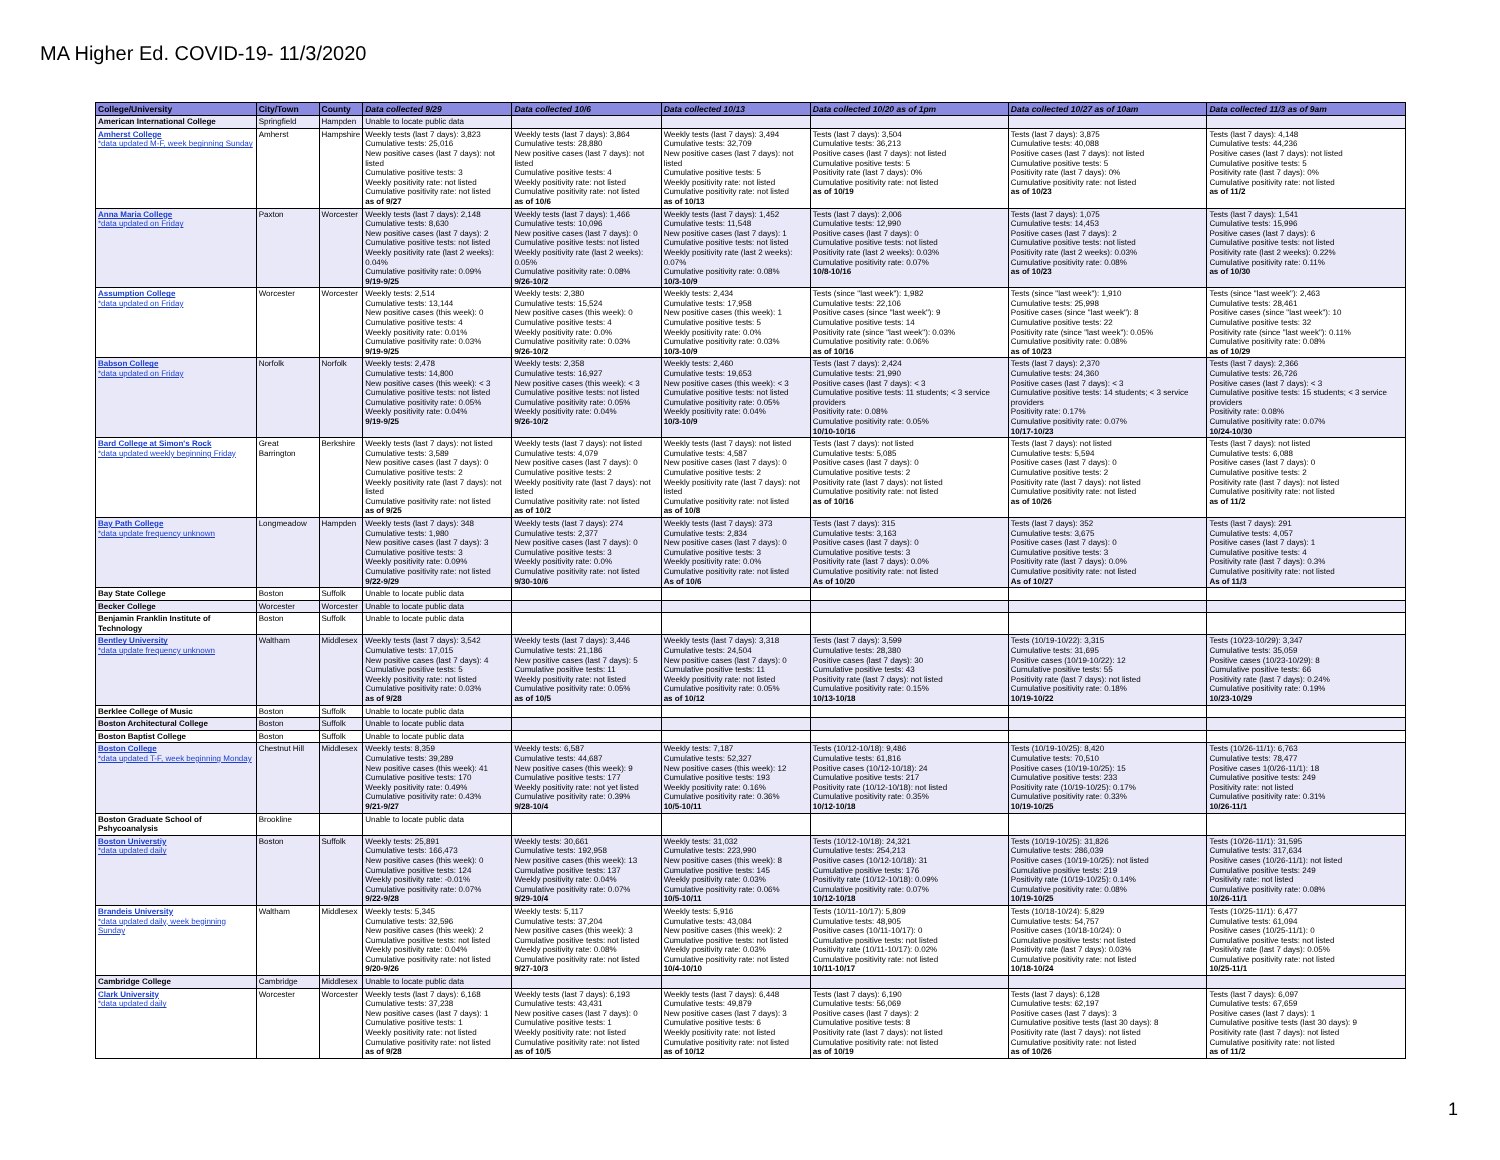MA Higher Ed. COVID-19- 11/3/2020
| College/University | City/Town | County | Data collected 9/29 | Data collected 10/6 | Data collected 10/13 | Data collected 10/20 as of 1pm | Data collected 10/27 as of 10am | Data collected 11/3 as of 9am |
| --- | --- | --- | --- | --- | --- | --- | --- | --- |
| American International College | Springfield | Hampden | Unable to locate public data | | | | | |
| Amherst College *data updated M-F, week beginning Sunday | Amherst | Hampshire | Weekly tests (last 7 days): 3,823 Cumulative tests: 25,016 New positive cases (last 7 days): not listed Cumulative positive tests: 3 Weekly positivity rate: not listed Cumulative positivity rate: not listed as of 9/27 | Weekly tests (last 7 days): 3,864 Cumulative tests: 28,880 New positive cases (last 7 days): not listed Cumulative positive tests: 4 Weekly positivity rate: not listed Cumulative positivity rate: not listed as of 10/6 | Weekly tests (last 7 days): 3,494 Cumulative tests: 32,709 New positive cases (last 7 days): not listed Cumulative positive tests: 5 Weekly positivity rate: not listed Cumulative positivity rate: not listed as of 10/13 | Tests (last 7 days): 3,504 Cumulative tests: 36,213 Positive cases (last 7 days): not listed Cumulative positive tests: 5 Positivity rate (last 7 days): 0% Cumulative positivity rate: not listed as of 10/19 | Tests (last 7 days): 3,875 Cumulative tests: 40,088 Positive cases (last 7 days): not listed Cumulative positive tests: 5 Positivity rate (last 7 days): 0% Cumulative positivity rate: not listed as of 10/23 | Tests (last 7 days): 4,148 Cumulative tests: 44,236 Positive cases (last 7 days): not listed Cumulative positive tests: 5 Positivity rate (last 7 days): 0% Cumulative positivity rate: not listed as of 11/2 |
| Anna Maria College *data updated on Friday | Paxton | Worcester | Weekly tests (last 7 days): 2,148 Cumulative tests: 8,630 New positive cases (last 7 days): 2 Cumulative positive tests: not listed Weekly positivity rate (last 2 weeks): 0.04% Cumulative positivity rate: 0.09% 9/19-9/25 | Weekly tests (last 7 days): 1,466 Cumulative tests: 10,096 New positive cases (last 7 days): 0 Cumulative positive tests: not listed Weekly positivity rate (last 2 weeks): 0.05% Cumulative positivity rate: 0.08% 9/26-10/2 | Weekly tests (last 7 days): 1,452 Cumulative tests: 11,548 New positive cases (last 7 days): 1 Cumulative positive tests: not listed Weekly positivity rate (last 2 weeks): 0.07% Cumulative positivity rate: 0.08% 10/3-10/9 | Tests (last 7 days): 2,006 Cumulative tests: 12,990 Positive cases (last 7 days): 0 Cumulative positive tests: not listed Positivity rate (last 2 weeks): 0.03% Cumulative positivity rate: 0.07% 10/8-10/16 | Tests (last 7 days): 1,075 Cumulative tests: 14,453 Positive cases (last 7 days): 2 Cumulative positive tests: not listed Positivity rate (last 2 weeks): 0.03% Cumulative positivity rate: 0.08% as of 10/23 | Tests (last 7 days): 1,541 Cumulative tests: 15,996 Positive cases (last 7 days): 6 Cumulative positive tests: not listed Positivity rate (last 2 weeks): 0.22% Cumulative positivity rate: 0.11% as of 10/30 |
| Assumption College *data updated on Friday | Worcester | Worcester | Weekly tests: 2,514 Cumulative tests: 13,144 New positive cases (this week): 0 Cumulative positive tests: 4 Weekly positivity rate: 0.01% Cumulative positivity rate: 0.03% 9/19-9/25 | Weekly tests: 2,380 Cumulative tests: 15,524 New positive cases (this week): 0 Cumulative positive tests: 4 Weekly positivity rate: 0.0% Cumulative positivity rate: 0.03% 9/26-10/2 | Weekly tests: 2,434 Cumulative tests: 17,958 New positive cases (this week): 1 Cumulative positive tests: 5 Weekly positivity rate: 0.0% Cumulative positivity rate: 0.03% 10/3-10/9 | Tests (since "last week"): 1,982 Cumulative tests: 22,106 Positive cases (since "last week"): 9 Cumulative positive tests: 14 Positivity rate (since "last week"): 0.03% Cumulative positivity rate: 0.06% as of 10/16 | Tests (since "last week"): 1,910 Cumulative tests: 25,998 Positive cases (since "last week"): 8 Cumulative positive tests: 22 Positivity rate (since "last week"): 0.05% Cumulative positivity rate: 0.08% as of 10/23 | Tests (since "last week"): 2,463 Cumulative tests: 28,461 Positive cases (since "last week"): 10 Cumulative positive tests: 32 Positivity rate (since "last week"): 0.11% Cumulative positivity rate: 0.08% as of 10/29 |
| Babson College *data updated on Friday | Norfolk | Norfolk | Weekly tests: 2,478 Cumulative tests: 14,800 New positive cases (this week): < 3 Cumulative positive tests: not listed Cumulative positivity rate: 0.05% Weekly positivity rate: 0.04% 9/19-9/25 | Weekly tests: 2,358 Cumulative tests: 16,927 New positive cases (this week): < 3 Cumulative positive tests: not listed Cumulative positivity rate: 0.05% Weekly positivity rate: 0.04% 9/26-10/2 | Weekly tests: 2,460 Cumulative tests: 19,653 New positive cases (this week): < 3 Cumulative positive tests: not listed Cumulative positivity rate: 0.05% Weekly positivity rate: 0.04% 10/3-10/9 | Tests (last 7 days): 2,424 Cumulative tests: 21,990 Positive cases (last 7 days): < 3 Cumulative positive tests: 11 students; < 3 service providers Positivity rate: 0.08% Cumulative positivity rate: 0.05% 10/10-10/16 | Tests (last 7 days): 2,370 Cumulative tests: 24,360 Positive cases (last 7 days): < 3 Cumulative positive tests: 14 students; < 3 service providers Positivity rate: 0.17% Cumulative positivity rate: 0.07% 10/17-10/23 | Tests (last 7 days): 2,366 Cumulative tests: 26,726 Positive cases (last 7 days): < 3 Cumulative positive tests: 15 students; < 3 service providers Positivity rate: 0.08% Cumulative positivity rate: 0.07% 10/24-10/30 |
| Bard College at Simon's Rock *data updated weekly beginning Friday | Great Barrington | Berkshire | Weekly tests (last 7 days): not listed Cumulative tests: 3,589 New positive cases (last 7 days): 0 Cumulative positive tests: 2 Weekly positivity rate (last 7 days): not listed Cumulative positivity rate: not listed as of 9/25 | Weekly tests (last 7 days): not listed Cumulative tests: 4,079 New positive cases (last 7 days): 0 Cumulative positive tests: 2 Weekly positivity rate (last 7 days): not listed Cumulative positivity rate: not listed as of 10/2 | Weekly tests (last 7 days): not listed Cumulative tests: 4,587 New positive cases (last 7 days): 0 Cumulative positive tests: 2 Weekly positivity rate (last 7 days): not listed Cumulative positivity rate: not listed as of 10/8 | Tests (last 7 days): not listed Cumulative tests: 5,085 Positive cases (last 7 days): 0 Cumulative positive tests: 2 Positivity rate (last 7 days): not listed Cumulative positivity rate: not listed as of 10/16 | Tests (last 7 days): not listed Cumulative tests: 5,594 Positive cases (last 7 days): 0 Cumulative positive tests: 2 Positivity rate (last 7 days): not listed Cumulative positivity rate: not listed as of 10/26 | Tests (last 7 days): not listed Cumulative tests: 6,088 Positive cases (last 7 days): 0 Cumulative positive tests: 2 Positivity rate (last 7 days): not listed Cumulative positivity rate: not listed as of 11/2 |
| Bay Path College *data update frequency unknown | Longmeadow | Hampden | Weekly tests (last 7 days): 348 Cumulative tests: 1,980 New positive cases (last 7 days): 3 Cumulative positive tests: 3 Weekly positivity rate: 0.09% Cumulative positivity rate: not listed 9/22-9/29 | Weekly tests (last 7 days): 274 Cumulative tests: 2,377 New positive cases (last 7 days): 0 Cumulative positive tests: 3 Weekly positivity rate: 0.0% Cumulative positivity rate: not listed 9/30-10/6 | Weekly tests (last 7 days): 373 Cumulative tests: 2,834 New positive cases (last 7 days): 0 Cumulative positive tests: 3 Weekly positivity rate: 0.0% Cumulative positivity rate: not listed As of 10/6 | Tests (last 7 days): 315 Cumulative tests: 3,163 Positive cases (last 7 days): 0 Cumulative positive tests: 3 Positivity rate (last 7 days): 0.0% Cumulative positivity rate: not listed As of 10/20 | Tests (last 7 days): 352 Cumulative tests: 3,675 Positive cases (last 7 days): 0 Cumulative positive tests: 3 Positivity rate (last 7 days): 0.0% Cumulative positivity rate: not listed As of 10/27 | Tests (last 7 days): 291 Cumulative tests: 4,057 Positive cases (last 7 days): 1 Cumulative positive tests: 4 Positivity rate (last 7 days): 0.3% Cumulative positivity rate: not listed As of 11/3 |
| Bay State College | Boston | Suffolk | Unable to locate public data | | | | | |
| Becker College | Worcester | Worcester | Unable to locate public data | | | | | |
| Benjamin Franklin Institute of Technology | Boston | Suffolk | Unable to locate public data | | | | | |
| Bentley University *data update frequency unknown | Waltham | Middlesex | Weekly tests (last 7 days): 3,542 Cumulative tests: 17,015 New positive cases (last 7 days): 4 Cumulative positive tests: 5 Weekly positivity rate: not listed Cumulative positivity rate: 0.03% as of 9/28 | Weekly tests (last 7 days): 3,446 Cumulative tests: 21,186 New positive cases (last 7 days): 5 Cumulative positive tests: 11 Weekly positivity rate: not listed Cumulative positivity rate: 0.05% as of 10/5 | Weekly tests (last 7 days): 3,318 Cumulative tests: 24,504 New positive cases (last 7 days): 0 Cumulative positive tests: 11 Weekly positivity rate: not listed Cumulative positivity rate: 0.05% as of 10/12 | Tests (last 7 days): 3,599 Cumulative tests: 28,380 Positive cases (last 7 days): 30 Cumulative positive tests: 43 Positivity rate (last 7 days): not listed Cumulative positivity rate: 0.15% 10/13-10/18 | Tests (10/19-10/22): 3,315 Cumulative tests: 31,695 Positive cases (10/19-10/22): 12 Cumulative positive tests: 55 Positivity rate (last 7 days): not listed Cumulative positivity rate: 0.18% 10/19-10/22 | Tests (10/23-10/29): 3,347 Cumulative tests: 35,059 Positive cases (10/23-10/29): 8 Cumulative positive tests: 66 Positivity rate (last 7 days): 0.24% Cumulative positivity rate: 0.19% 10/23-10/29 |
| Berklee College of Music | Boston | Suffolk | Unable to locate public data | | | | | |
| Boston Architectural College | Boston | Suffolk | Unable to locate public data | | | | | |
| Boston Baptist College | Boston | Suffolk | Unable to locate public data | | | | | |
| Boston College *data updated T-F, week beginning Monday | Chestnut Hill | Middlesex | Weekly tests: 8,359 Cumulative tests: 39,289 New positive cases (this week): 41 Cumulative positive tests: 170 Weekly positivity rate: 0.49% Cumulative positivity rate: 0.43% 9/21-9/27 | Weekly tests: 6,587 Cumulative tests: 44,687 New positive cases (this week): 9 Cumulative positive tests: 177 Weekly positivity rate: not yet listed Cumulative positivity rate: 0.39% 9/28-10/4 | Weekly tests: 7,187 Cumulative tests: 52,327 New positive cases (this week): 12 Cumulative positive tests: 193 Weekly positivity rate: 0.16% Cumulative positivity rate: 0.36% 10/5-10/11 | Tests (10/12-10/18): 9,486 Cumulative tests: 61,816 Positive cases (10/12-10/18): 24 Cumulative positive tests: 217 Positivity rate (10/12-10/18): not listed Cumulative positivity rate: 0.35% 10/12-10/18 | Tests (10/19-10/25): 8,420 Cumulative tests: 70,510 Positive cases (10/19-10/25): 15 Cumulative positive tests: 233 Positivity rate (10/19-10/25): 0.17% Cumulative positivity rate: 0.33% 10/19-10/25 | Tests (10/26-11/1): 6,763 Cumulative tests: 78,477 Positive cases 1(0/26-11/1): 18 Cumulative positive tests: 249 Positivity rate: not listed Cumulative positivity rate: 0.31% 10/26-11/1 |
| Boston Graduate School of Pshycoanalysis | Brookline | | Unable to locate public data | | | | | |
| Boston Universtiy *data updated daily | Boston | Suffolk | Weekly tests: 25,891 Cumulative tests: 166,473 New positive cases (this week): 0 Cumulative positive tests: 124 Weekly positivity rate: -0.01% Cumulative positivity rate: 0.07% 9/22-9/28 | Weekly tests: 30,661 Cumulative tests: 192,958 New positive cases (this week): 13 Cumulative positive tests: 137 Weekly positivity rate: 0.04% Cumulative positivity rate: 0.07% 9/29-10/4 | Weekly tests: 31,032 Cumulative tests: 223,990 New positive cases (this week): 8 Cumulative positive tests: 145 Weekly positivity rate: 0.03% Cumulative positivity rate: 0.06% 10/5-10/11 | Tests (10/12-10/18): 24,321 Cumulative tests: 254,213 Positive cases (10/12-10/18): 31 Cumulative positive tests: 176 Positivity rate (10/12-10/18): 0.09% Cumulative positivity rate: 0.07% 10/12-10/18 | Tests (10/19-10/25): 31,826 Cumulative tests: 286,039 Positive cases (10/19-10/25): not listed Cumulative positive tests: 219 Positivity rate (10/19-10/25): 0.14% Cumulative positivity rate: 0.08% 10/19-10/25 | Tests (10/26-11/1): 31,595 Cumulative tests: 317,634 Positive cases (10/26-11/1): not listed Cumulative positive tests: 249 Positivity rate: not listed Cumulative positivity rate: 0.08% 10/26-11/1 |
| Brandeis University *data updated daily, week beginning Sunday | Waltham | Middlesex | Weekly tests: 5,345 Cumulative tests: 32,596 New positive cases (this week): 2 Cumulative positive tests: not listed Weekly positivity rate: 0.04% Cumulative positivity rate: not listed 9/20-9/26 | Weekly tests: 5,117 Cumulative tests: 37,204 New positive cases (this week): 3 Cumulative positive tests: not listed Weekly positivity rate: 0.08% Cumulative positivity rate: not listed 9/27-10/3 | Weekly tests: 5,916 Cumulative tests: 43,084 New positive cases (this week): 2 Cumulative positive tests: not listed Weekly positivity rate: 0.03% Cumulative positivity rate: not listed 10/4-10/10 | Tests (10/11-10/17): 5,809 Cumulative tests: 48,905 Positive cases (10/11-10/17): 0 Cumulative positive tests: not listed Positivity rate (10/11-10/17): 0.02% Cumulative positivity rate: not listed 10/11-10/17 | Tests (10/18-10/24): 5,829 Cumulative tests: 54,757 Positive cases (10/18-10/24): 0 Cumulative positive tests: not listed Positivity rate (last 7 days): 0.03% Cumulative positivity rate: not listed 10/18-10/24 | Tests (10/25-11/1): 6,477 Cumulative tests: 61,094 Positive cases (10/25-11/1): 0 Cumulative positive tests: not listed Positivity rate (last 7 days): 0.05% Cumulative positivity rate: not listed 10/25-11/1 |
| Cambridge College | Cambridge | Middlesex | Unable to locate public data | | | | | |
| Clark University *data updated daily | Worcester | Worcester | Weekly tests (last 7 days): 6,168 Cumulative tests: 37,238 New positive cases (last 7 days): 1 Cumulative positive tests: 1 Weekly positivity rate: not listed Cumulative positivity rate: not listed as of 9/28 | Weekly tests (last 7 days): 6,193 Cumulative tests: 43,431 New positive cases (last 7 days): 0 Cumulative positive tests: 1 Weekly positivity rate: not listed Cumulative positivity rate: not listed as of 10/5 | Weekly tests (last 7 days): 6,448 Cumulative tests: 49,879 New positive cases (last 7 days): 3 Cumulative positive tests: 6 Weekly positivity rate: not listed Cumulative positivity rate: not listed as of 10/12 | Tests (last 7 days): 6,190 Cumulative tests: 56,069 Positive cases (last 7 days): 2 Cumulative positive tests: 8 Positivity rate (last 7 days): not listed Cumulative positivity rate: not listed as of 10/19 | Tests (last 7 days): 6,128 Cumulative tests: 62,197 Positive cases (last 7 days): 3 Cumulative positive tests (last 30 days): 8 Positivity rate (last 7 days): not listed Cumulative positivity rate: not listed as of 10/26 | Tests (last 7 days): 6,097 Cumulative tests: 67,659 Positive cases (last 7 days): 1 Cumulative positive tests (last 30 days): 9 Positivity rate (last 7 days): not listed Cumulative positivity rate: not listed as of 11/2 |
1